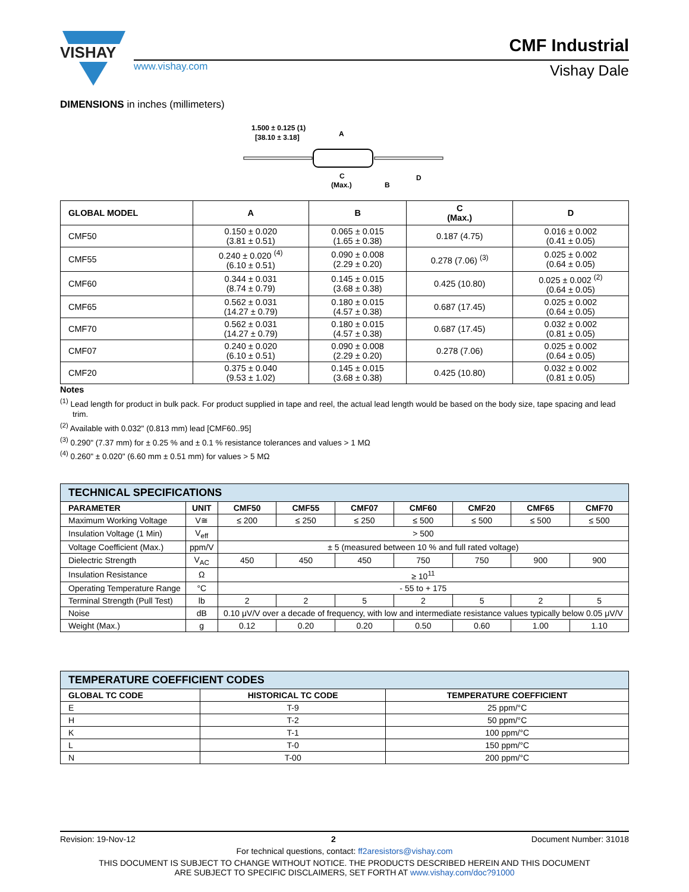VISHAY
www.vishay.com
CMF Industrial
Vishay Dale
DIMENSIONS in inches (millimeters)
1.500 ± 0.125 (1)
[38.10 ± 3.18]
A
C
(Max.)
B
D
| GLOBAL MODEL | A | B | C (Max.) | D |
| --- | --- | --- | --- | --- |
| CMF50 | 0.150 ± 0.020 (3.81 ± 0.51) | 0.065 ± 0.015 (1.65 ± 0.38) | 0.187 (4.75) | 0.016 ± 0.002 (0.41 ± 0.05) |
| CMF55 | 0.240 ± 0.020 <sup>(4)</sup> (6.10 ± 0.51) | 0.090 ± 0.008 (2.29 ± 0.20) | 0.278 (7.06) <sup>(3)</sup> | 0.025 ± 0.002 (0.64 ± 0.05) |
| CMF60 | 0.344 ± 0.031 (8.74 ± 0.79) | 0.145 ± 0.015 (3.68 ± 0.38) | 0.425 (10.80) | 0.025 ± 0.002 <sup>(2)</sup> (0.64 ± 0.05) |
| CMF65 | 0.562 ± 0.031 (14.27 ± 0.79) | 0.180 ± 0.015 (4.57 ± 0.38) | 0.687 (17.45) | 0.025 ± 0.002 (0.64 ± 0.05) |
| CMF70 | 0.562 ± 0.031 (14.27 ± 0.79) | 0.180 ± 0.015 (4.57 ± 0.38) | 0.687 (17.45) | 0.032 ± 0.002 (0.81 ± 0.05) |
| CMF07 | 0.240 ± 0.020 (6.10 ± 0.51) | 0.090 ± 0.008 (2.29 ± 0.20) | 0.278 (7.06) | 0.025 ± 0.002 (0.64 ± 0.05) |
| CMF20 | 0.375 ± 0.040 (9.53 ± 1.02) | 0.145 ± 0.015 (3.68 ± 0.38) | 0.425 (10.80) | 0.032 ± 0.002 (0.81 ± 0.05) |
Notes
<sup>(1)</sup> Lead length for product in bulk pack. For product supplied in tape and reel, the actual lead length would be based on the body size, tape spacing and lead trim.
<sup>(2)</sup> Available with 0.032" (0.813 mm) lead [CMF60..95]
<sup>(3)</sup> 0.290" (7.37 mm) for ± 0.25 % and ± 0.1 % resistance tolerances and values > 1 MΩ
<sup>(4)</sup> 0.260" ± 0.020" (6.60 mm ± 0.51 mm) for values > 5 MΩ
| TECHNICAL SPECIFICATIONS | | | | | | | | |
| PARAMETER | UNIT | CMF50 | CMF55 | CMF07 | CMF60 | CMF20 | CMF65 | CMF70 |
| Maximum Working Voltage | V≅ | ≤ 200 | ≤ 250 | ≤ 250 | ≤ 500 | ≤ 500 | ≤ 500 | ≤ 500 |
| Insulation Voltage (1 Min) | V<sub>eff</sub> | > 500 | | | | | | |
| Voltage Coefficient (Max.) | ppm/V | ± 5 (measured between 10 % and full rated voltage) | | | | | | |
| Dielectric Strength | V<sub>AC</sub> | 450 | 450 | 450 | 750 | 750 | 900 | 900 |
| Insulation Resistance | Ω | ≥ 10<sup>11</sup> | | | | | | |
| Operating Temperature Range | °C | - 55 to + 175 | | | | | | |
| Terminal Strength (Pull Test) | lb | 2 | 2 | 5 | 2 | 5 | 2 | 5 |
| Noise | dB | 0.10 μV/V over a decade of frequency, with low and intermediate resistance values typically below 0.05 μV/V | | | | | | |
| Weight (Max.) | g | 0.12 | 0.20 | 0.20 | 0.50 | 0.60 | 1.00 | 1.10 |
| TEMPERATURE COEFFICIENT CODES | | |
| GLOBAL TC CODE | HISTORICAL TC CODE | TEMPERATURE COEFFICIENT |
| E | T-9 | 25 ppm/°C |
| H | T-2 | 50 ppm/°C |
| K | T-1 | 100 ppm/°C |
| L | T-0 | 150 ppm/°C |
| N | T-00 | 200 ppm/°C |
Revision: 19-Nov-12 2 Document Number: 31018
For technical questions, contact: ff2aresistors@vishay.com
THIS DOCUMENT IS SUBJECT TO CHANGE WITHOUT NOTICE. THE PRODUCTS DESCRIBED HEREIN AND THIS DOCUMENT
ARE SUBJECT TO SPECIFIC DISCLAIMERS, SET FORTH AT www.vishay.com/doc?91000